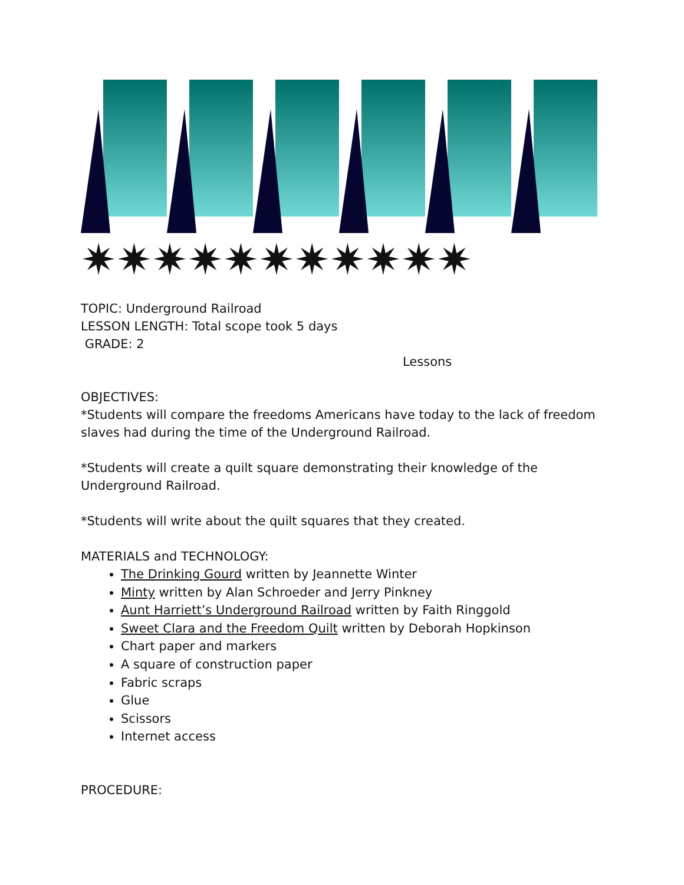✷✷✷✷✷✷✷✷✷✷✷
TOPIC: Underground Railroad
LESSON LENGTH: Total scope took 5 days
GRADE: 2
Lessons
OBJECTIVES:
*Students will compare the freedoms Americans have today to the lack of freedom slaves had during the time of the Underground Railroad.
*Students will create a quilt square demonstrating their knowledge of the Underground Railroad.
*Students will write about the quilt squares that they created.
MATERIALS and TECHNOLOGY:
The Drinking Gourd written by Jeannette Winter
Minty written by Alan Schroeder and Jerry Pinkney
Aunt Harriett’s Underground Railroad written by Faith Ringgold
Sweet Clara and the Freedom Quilt written by Deborah Hopkinson
Chart paper and markers
A square of construction paper
Fabric scraps
Glue
Scissors
Internet access
PROCEDURE: